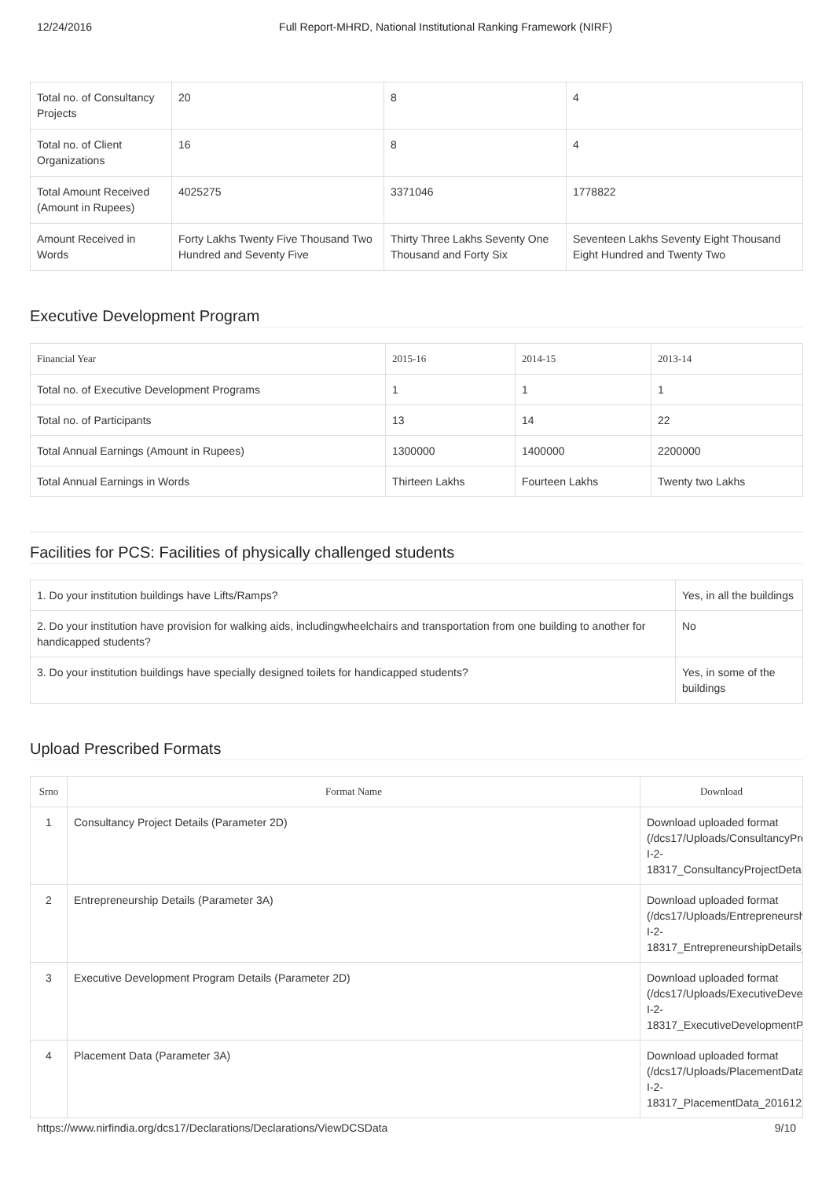12/24/2016 Full Report-MHRD, National Institutional Ranking Framework (NIRF)
| Total no. of Consultancy Projects | 20 | 8 | 4 |
| Total no. of Client Organizations | 16 | 8 | 4 |
| Total Amount Received (Amount in Rupees) | 4025275 | 3371046 | 1778822 |
| Amount Received in Words | Forty Lakhs Twenty Five Thousand Two Hundred and Seventy Five | Thirty Three Lakhs Seventy One Thousand and Forty Six | Seventeen Lakhs Seventy Eight Thousand Eight Hundred and Twenty Two |
Executive Development Program
| Financial Year | 2015-16 | 2014-15 | 2013-14 |
| --- | --- | --- | --- |
| Total no. of Executive Development Programs | 1 | 1 | 1 |
| Total no. of Participants | 13 | 14 | 22 |
| Total Annual Earnings (Amount in Rupees) | 1300000 | 1400000 | 2200000 |
| Total Annual Earnings in Words | Thirteen Lakhs | Fourteen Lakhs | Twenty two Lakhs |
Facilities for PCS: Facilities of physically challenged students
| 1. Do your institution buildings have Lifts/Ramps? | Yes, in all the buildings |
| 2. Do your institution have provision for walking aids, includingwheelchairs and transportation from one building to another for handicapped students? | No |
| 3. Do your institution buildings have specially designed toilets for handicapped students? | Yes, in some of the buildings |
Upload Prescribed Formats
| Srno | Format Name | Download |
| --- | --- | --- |
| 1 | Consultancy Project Details (Parameter 2D) | Download uploaded format (/dcs17/Uploads/ConsultancyProje I-2- 18317_ConsultancyProjectDetails |
| 2 | Entrepreneurship Details (Parameter 3A) | Download uploaded format (/dcs17/Uploads/Entrepreneurship I-2- 18317_EntrepreneurshipDetails_2 |
| 3 | Executive Development Program Details (Parameter 2D) | Download uploaded format (/dcs17/Uploads/ExecutiveDevelo I-2- 18317_ExecutiveDevelopmentPro |
| 4 | Placement Data (Parameter 3A) | Download uploaded format (/dcs17/Uploads/PlacementData/I I-2- 18317_PlacementData_20161224 |
https://www.nirfindia.org/dcs17/Declarations/Declarations/ViewDCSData 9/10